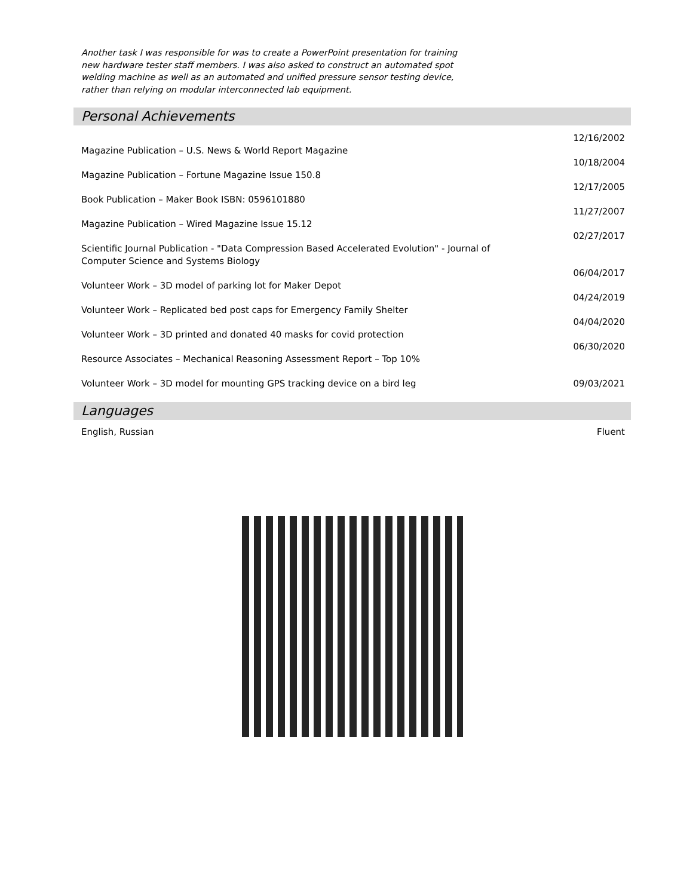Another task I was responsible for was to create a PowerPoint presentation for training new hardware tester staff members. I was also asked to construct an automated spot welding machine as well as an automated and unified pressure sensor testing device, rather than relying on modular interconnected lab equipment.
Personal Achievements
Magazine Publication – U.S. News & World Report Magazine 12/16/2002
Magazine Publication – Fortune Magazine Issue 150.8 10/18/2004
Book Publication – Maker Book ISBN: 0596101880 12/17/2005
Magazine Publication – Wired Magazine Issue 15.12 11/27/2007
Scientific Journal Publication - "Data Compression Based Accelerated Evolution" - Journal of
Computer Science and Systems Biology 02/27/2017
Volunteer Work – 3D model of parking lot for Maker Depot 06/04/2017
Volunteer Work – Replicated bed post caps for Emergency Family Shelter 04/24/2019
Volunteer Work – 3D printed and donated 40 masks for covid protection 04/04/2020
Resource Associates – Mechanical Reasoning Assessment Report – Top 10% 06/30/2020
Volunteer Work – 3D model for mounting GPS tracking device on a bird leg 09/03/2021
Languages
English, Russian Fluent